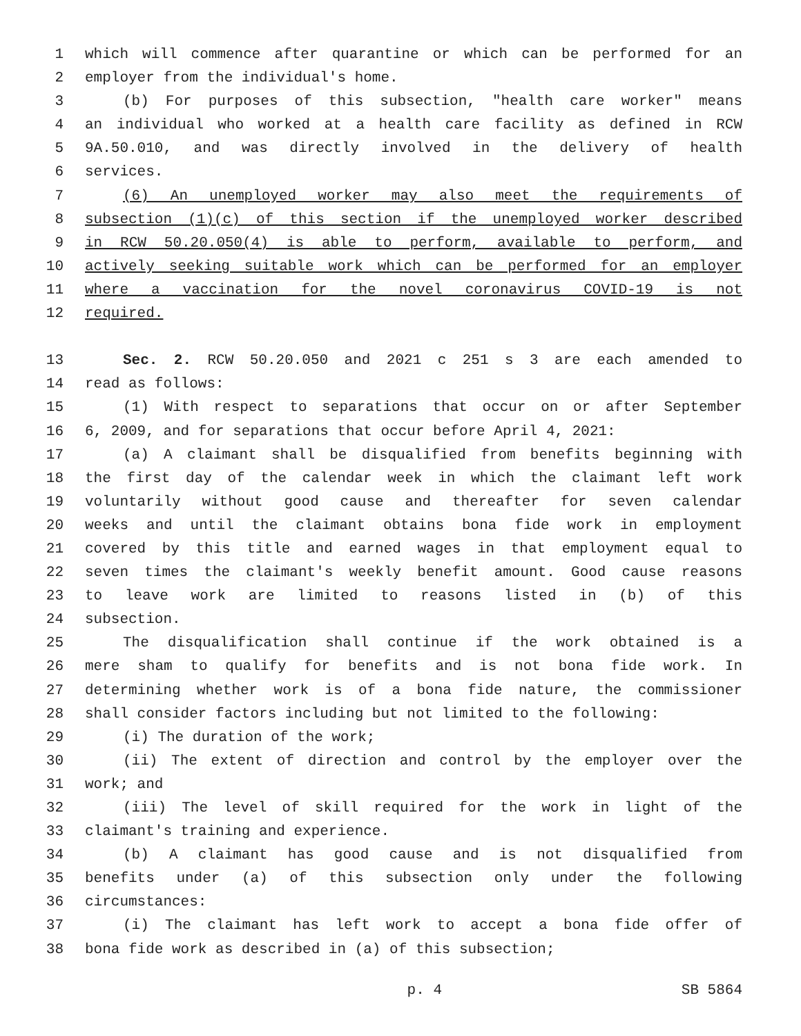1 which will commence after quarantine or which can be performed for an
2 employer from the individual's home.
3 (b) For purposes of this subsection, "health care worker" means
4 an individual who worked at a health care facility as defined in RCW
5 9A.50.010, and was directly involved in the delivery of health
6 services.
7 (6) An unemployed worker may also meet the requirements of
8 subsection (1)(c) of this section if the unemployed worker described
9 in RCW 50.20.050(4) is able to perform, available to perform, and
10 actively seeking suitable work which can be performed for an employer
11 where a vaccination for the novel coronavirus COVID-19 is not
12 required.
13 Sec. 2. RCW 50.20.050 and 2021 c 251 s 3 are each amended to
14 read as follows:
15 (1) With respect to separations that occur on or after September
16 6, 2009, and for separations that occur before April 4, 2021:
17 (a) A claimant shall be disqualified from benefits beginning with
18 the first day of the calendar week in which the claimant left work
19 voluntarily without good cause and thereafter for seven calendar
20 weeks and until the claimant obtains bona fide work in employment
21 covered by this title and earned wages in that employment equal to
22 seven times the claimant's weekly benefit amount. Good cause reasons
23 to leave work are limited to reasons listed in (b) of this
24 subsection.
25 The disqualification shall continue if the work obtained is a
26 mere sham to qualify for benefits and is not bona fide work. In
27 determining whether work is of a bona fide nature, the commissioner
28 shall consider factors including but not limited to the following:
29 (i) The duration of the work;
30 (ii) The extent of direction and control by the employer over the
31 work; and
32 (iii) The level of skill required for the work in light of the
33 claimant's training and experience.
34 (b) A claimant has good cause and is not disqualified from
35 benefits under (a) of this subsection only under the following
36 circumstances:
37 (i) The claimant has left work to accept a bona fide offer of
38 bona fide work as described in (a) of this subsection;
p. 4 SB 5864